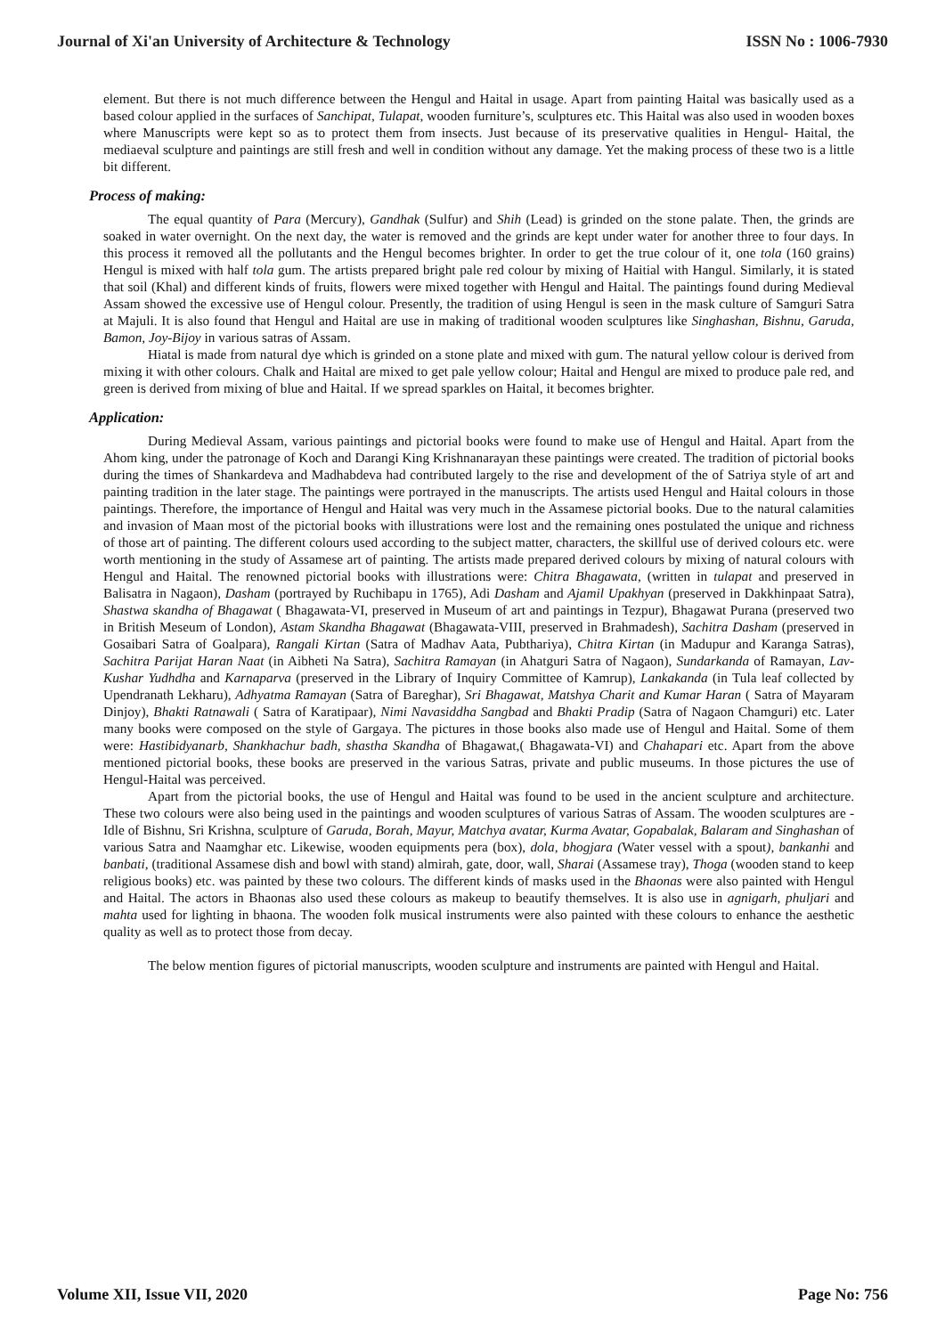Journal of Xi'an University of Architecture & Technology ISSN No : 1006-7930
element. But there is not much difference between the Hengul and Haital in usage. Apart from painting Haital was basically used as a based colour applied in the surfaces of Sanchipat, Tulapat, wooden furniture’s, sculptures etc. This Haital was also used in wooden boxes where Manuscripts were kept so as to protect them from insects. Just because of its preservative qualities in Hengul- Haital, the mediaeval sculpture and paintings are still fresh and well in condition without any damage. Yet the making process of these two is a little bit different.
Process of making:
The equal quantity of Para (Mercury), Gandhak (Sulfur) and Shih (Lead) is grinded on the stone palate. Then, the grinds are soaked in water overnight. On the next day, the water is removed and the grinds are kept under water for another three to four days. In this process it removed all the pollutants and the Hengul becomes brighter. In order to get the true colour of it, one tola (160 grains) Hengul is mixed with half tola gum. The artists prepared bright pale red colour by mixing of Haitial with Hangul. Similarly, it is stated that soil (Khal) and different kinds of fruits, flowers were mixed together with Hengul and Haital. The paintings found during Medieval Assam showed the excessive use of Hengul colour. Presently, the tradition of using Hengul is seen in the mask culture of Samguri Satra at Majuli. It is also found that Hengul and Haital are use in making of traditional wooden sculptures like Singhashan, Bishnu, Garuda, Bamon, Joy-Bijoy in various satras of Assam.
Hiatal is made from natural dye which is grinded on a stone plate and mixed with gum. The natural yellow colour is derived from mixing it with other colours. Chalk and Haital are mixed to get pale yellow colour; Haital and Hengul are mixed to produce pale red, and green is derived from mixing of blue and Haital. If we spread sparkles on Haital, it becomes brighter.
Application:
During Medieval Assam, various paintings and pictorial books were found to make use of Hengul and Haital. Apart from the Ahom king, under the patronage of Koch and Darangi King Krishnanarayan these paintings were created. The tradition of pictorial books during the times of Shankardeva and Madhabdeva had contributed largely to the rise and development of the of Satriya style of art and painting tradition in the later stage. The paintings were portrayed in the manuscripts. The artists used Hengul and Haital colours in those paintings. Therefore, the importance of Hengul and Haital was very much in the Assamese pictorial books. Due to the natural calamities and invasion of Maan most of the pictorial books with illustrations were lost and the remaining ones postulated the unique and richness of those art of painting. The different colours used according to the subject matter, characters, the skillful use of derived colours etc. were worth mentioning in the study of Assamese art of painting. The artists made prepared derived colours by mixing of natural colours with Hengul and Haital. The renowned pictorial books with illustrations were: Chitra Bhagawata, (written in tulapat and preserved in Balisatra in Nagaon), Dasham (portrayed by Ruchibapu in 1765), Adi Dasham and Ajamil Upakhyan (preserved in Dakkhinpaat Satra), Shastwa skandha of Bhagawat ( Bhagawata-VI, preserved in Museum of art and paintings in Tezpur), Bhagawat Purana (preserved two in British Meseum of London), Astam Skandha Bhagawat (Bhagawata-VIII, preserved in Brahmadesh), Sachitra Dasham (preserved in Gosaibari Satra of Goalpara), Rangali Kirtan (Satra of Madhav Aata, Pubthariya), Chitra Kirtan (in Madupur and Karanga Satras), Sachitra Parijat Haran Naat (in Aibheti Na Satra), Sachitra Ramayan (in Ahatguri Satra of Nagaon), Sundarkanda of Ramayan, Lav-Kushar Yudhdha and Karnaparva (preserved in the Library of Inquiry Committee of Kamrup), Lankakanda (in Tula leaf collected by Upendranath Lekharu), Adhyatma Ramayan (Satra of Bareghar), Sri Bhagawat, Matshya Charit and Kumar Haran ( Satra of Mayaram Dinjoy), Bhakti Ratnawali ( Satra of Karatipaar), Nimi Navasiddha Sangbad and Bhakti Pradip (Satra of Nagaon Chamguri) etc. Later many books were composed on the style of Gargaya. The pictures in those books also made use of Hengul and Haital. Some of them were: Hastibidyanarb, Shankhachur badh, shastha Skandha of Bhagawat,( Bhagawata-VI) and Chahapari etc. Apart from the above mentioned pictorial books, these books are preserved in the various Satras, private and public museums. In those pictures the use of Hengul-Haital was perceived.
Apart from the pictorial books, the use of Hengul and Haital was found to be used in the ancient sculpture and architecture. These two colours were also being used in the paintings and wooden sculptures of various Satras of Assam. The wooden sculptures are - Idle of Bishnu, Sri Krishna, sculpture of Garuda, Borah, Mayur, Matchya avatar, Kurma Avatar, Gopabalak, Balaram and Singhashan of various Satra and Naamghar etc. Likewise, wooden equipments pera (box), dola, bhogjara (Water vessel with a spout), bankanhi and banbati, (traditional Assamese dish and bowl with stand) almirah, gate, door, wall, Sharai (Assamese tray), Thoga (wooden stand to keep religious books) etc. was painted by these two colours. The different kinds of masks used in the Bhaonas were also painted with Hengul and Haital. The actors in Bhaonas also used these colours as makeup to beautify themselves. It is also use in agnigarh, phuljari and mahta used for lighting in bhaona. The wooden folk musical instruments were also painted with these colours to enhance the aesthetic quality as well as to protect those from decay.
The below mention figures of pictorial manuscripts, wooden sculpture and instruments are painted with Hengul and Haital.
Volume XII, Issue VII, 2020 Page No: 756